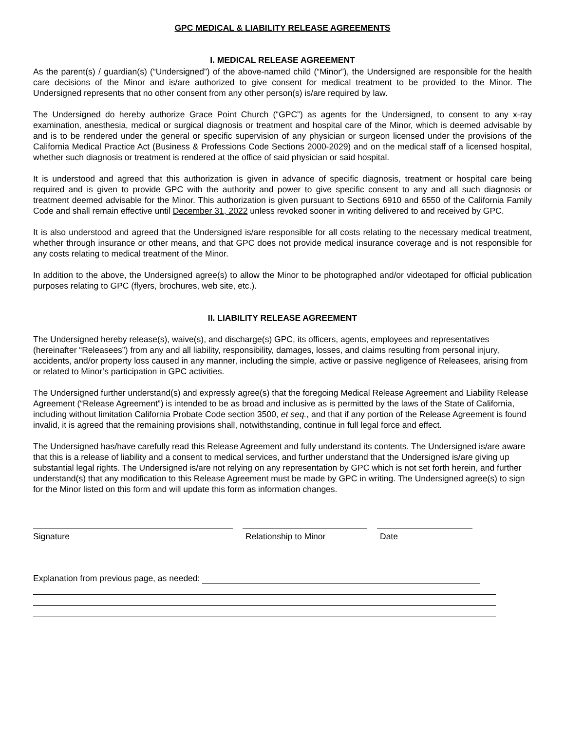GPC MEDICAL & LIABILITY RELEASE AGREEMENTS
I. MEDICAL RELEASE AGREEMENT
As the parent(s) / guardian(s) (“Undersigned”) of the above-named child (“Minor”), the Undersigned are responsible for the health care decisions of the Minor and is/are authorized to give consent for medical treatment to be provided to the Minor. The Undersigned represents that no other consent from any other person(s) is/are required by law.
The Undersigned do hereby authorize Grace Point Church (“GPC”) as agents for the Undersigned, to consent to any x-ray examination, anesthesia, medical or surgical diagnosis or treatment and hospital care of the Minor, which is deemed advisable by and is to be rendered under the general or specific supervision of any physician or surgeon licensed under the provisions of the California Medical Practice Act (Business & Professions Code Sections 2000-2029) and on the medical staff of a licensed hospital, whether such diagnosis or treatment is rendered at the office of said physician or said hospital.
It is understood and agreed that this authorization is given in advance of specific diagnosis, treatment or hospital care being required and is given to provide GPC with the authority and power to give specific consent to any and all such diagnosis or treatment deemed advisable for the Minor. This authorization is given pursuant to Sections 6910 and 6550 of the California Family Code and shall remain effective until December 31, 2022 unless revoked sooner in writing delivered to and received by GPC.
It is also understood and agreed that the Undersigned is/are responsible for all costs relating to the necessary medical treatment, whether through insurance or other means, and that GPC does not provide medical insurance coverage and is not responsible for any costs relating to medical treatment of the Minor.
In addition to the above, the Undersigned agree(s) to allow the Minor to be photographed and/or videotaped for official publication purposes relating to GPC (flyers, brochures, web site, etc.).
II. LIABILITY RELEASE AGREEMENT
The Undersigned hereby release(s), waive(s), and discharge(s) GPC, its officers, agents, employees and representatives (hereinafter “Releasees”) from any and all liability, responsibility, damages, losses, and claims resulting from personal injury, accidents, and/or property loss caused in any manner, including the simple, active or passive negligence of Releasees, arising from or related to Minor’s participation in GPC activities.
The Undersigned further understand(s) and expressly agree(s) that the foregoing Medical Release Agreement and Liability Release Agreement (“Release Agreement”) is intended to be as broad and inclusive as is permitted by the laws of the State of California, including without limitation California Probate Code section 3500, et seq., and that if any portion of the Release Agreement is found invalid, it is agreed that the remaining provisions shall, notwithstanding, continue in full legal force and effect.
The Undersigned has/have carefully read this Release Agreement and fully understand its contents. The Undersigned is/are aware that this is a release of liability and a consent to medical services, and further understand that the Undersigned is/are giving up substantial legal rights. The Undersigned is/are not relying on any representation by GPC which is not set forth herein, and further understand(s) that any modification to this Release Agreement must be made by GPC in writing. The Undersigned agree(s) to sign for the Minor listed on this form and will update this form as information changes.
Signature Relationship to Minor Date
Explanation from previous page, as needed: